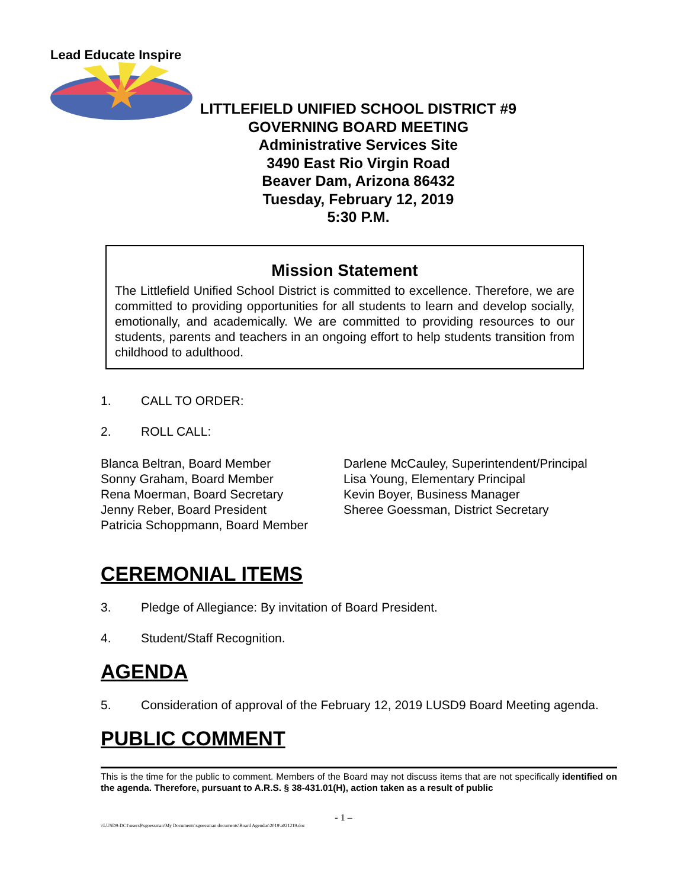Lead Educate Inspire
LITTLEFIELD UNIFIED SCHOOL DISTRICT #9
GOVERNING BOARD MEETING
Administrative Services Site
3490 East Rio Virgin Road
Beaver Dam, Arizona 86432
Tuesday, February 12, 2019
5:30 P.M.
Mission Statement
The Littlefield Unified School District is committed to excellence. Therefore, we are committed to providing opportunities for all students to learn and develop socially, emotionally, and academically. We are committed to providing resources to our students, parents and teachers in an ongoing effort to help students transition from childhood to adulthood.
1. CALL TO ORDER:
2. ROLL CALL:
Blanca Beltran, Board Member
Sonny Graham, Board Member
Rena Moerman, Board Secretary
Jenny Reber, Board President
Patricia Schoppmann, Board Member
Darlene McCauley, Superintendent/Principal
Lisa Young, Elementary Principal
Kevin Boyer, Business Manager
Sheree Goessman, District Secretary
CEREMONIAL ITEMS
3. Pledge of Allegiance: By invitation of Board President.
4. Student/Staff Recognition.
AGENDA
5. Consideration of approval of the February 12, 2019 LUSD9 Board Meeting agenda.
PUBLIC COMMENT
This is the time for the public to comment. Members of the Board may not discuss items that are not specifically identified on the agenda. Therefore, pursuant to A.R.S. § 38-431.01(H), action taken as a result of public
- 1 –
\\LUSD9-DC1\users$\sgoessman\My Documents\sgoessman documents\Board Agendas\2019\a021219.doc